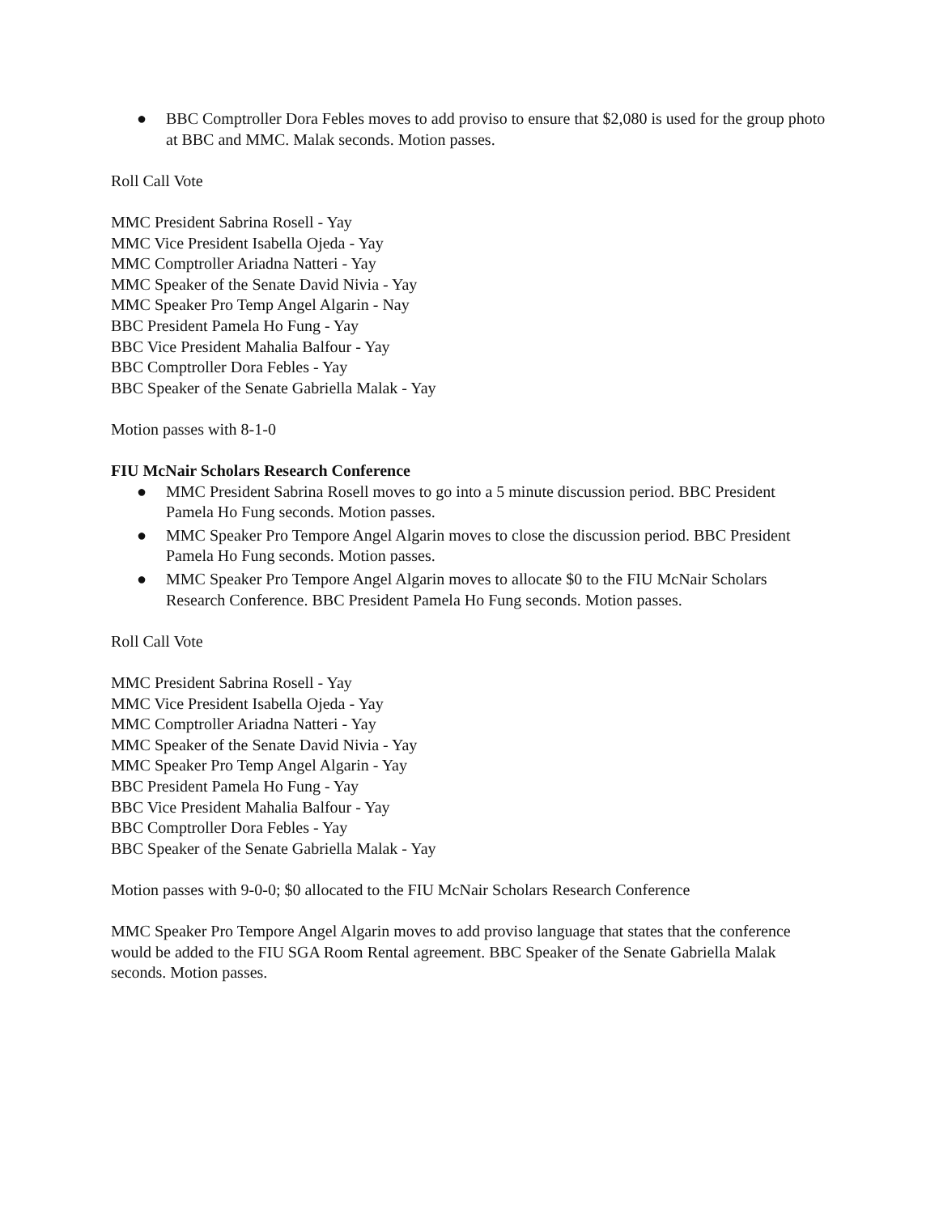● BBC Comptroller Dora Febles moves to add proviso to ensure that $2,080 is used for the group photo at BBC and MMC. Malak seconds. Motion passes.
Roll Call Vote
MMC President Sabrina Rosell - Yay
MMC Vice President Isabella Ojeda - Yay
MMC Comptroller Ariadna Natteri - Yay
MMC Speaker of the Senate David Nivia - Yay
MMC Speaker Pro Temp Angel Algarin - Nay
BBC President Pamela Ho Fung - Yay
BBC Vice President Mahalia Balfour - Yay
BBC Comptroller Dora Febles - Yay
BBC Speaker of the Senate Gabriella Malak - Yay
Motion passes with 8-1-0
FIU McNair Scholars Research Conference
● MMC President Sabrina Rosell moves to go into a 5 minute discussion period. BBC President Pamela Ho Fung seconds. Motion passes.
● MMC Speaker Pro Tempore Angel Algarin moves to close the discussion period. BBC President Pamela Ho Fung seconds. Motion passes.
● MMC Speaker Pro Tempore Angel Algarin moves to allocate $0 to the FIU McNair Scholars Research Conference. BBC President Pamela Ho Fung seconds. Motion passes.
Roll Call Vote
MMC President Sabrina Rosell - Yay
MMC Vice President Isabella Ojeda - Yay
MMC Comptroller Ariadna Natteri - Yay
MMC Speaker of the Senate David Nivia - Yay
MMC Speaker Pro Temp Angel Algarin - Yay
BBC President Pamela Ho Fung - Yay
BBC Vice President Mahalia Balfour - Yay
BBC Comptroller Dora Febles - Yay
BBC Speaker of the Senate Gabriella Malak - Yay
Motion passes with 9-0-0; $0 allocated to the FIU McNair Scholars Research Conference
MMC Speaker Pro Tempore Angel Algarin moves to add proviso language that states that the conference would be added to the FIU SGA Room Rental agreement. BBC Speaker of the Senate Gabriella Malak seconds. Motion passes.